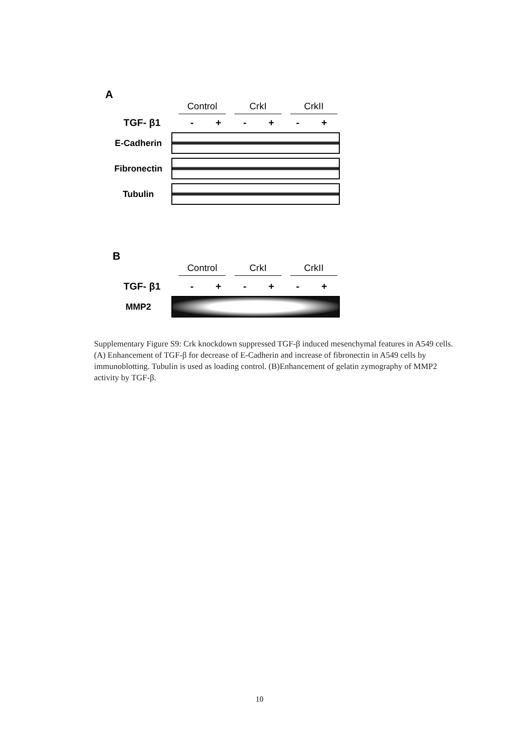A
Control CrkI CrkII
TGF- β1 - + - + - +
E-Cadherin
Fibronectin
Tubulin
B
Control CrkI CrkII
TGF- β1 - + - + - +
MMP2
Supplementary Figure S9: Crk knockdown suppressed TGF-β induced mesenchymal features in A549 cells. (A) Enhancement of TGF-β for decrease of E-Cadherin and increase of fibronectin in A549 cells by immunoblotting. Tubulin is used as loading control. (B)Enhancement of gelatin zymography of MMP2 activity by TGF-β.
10